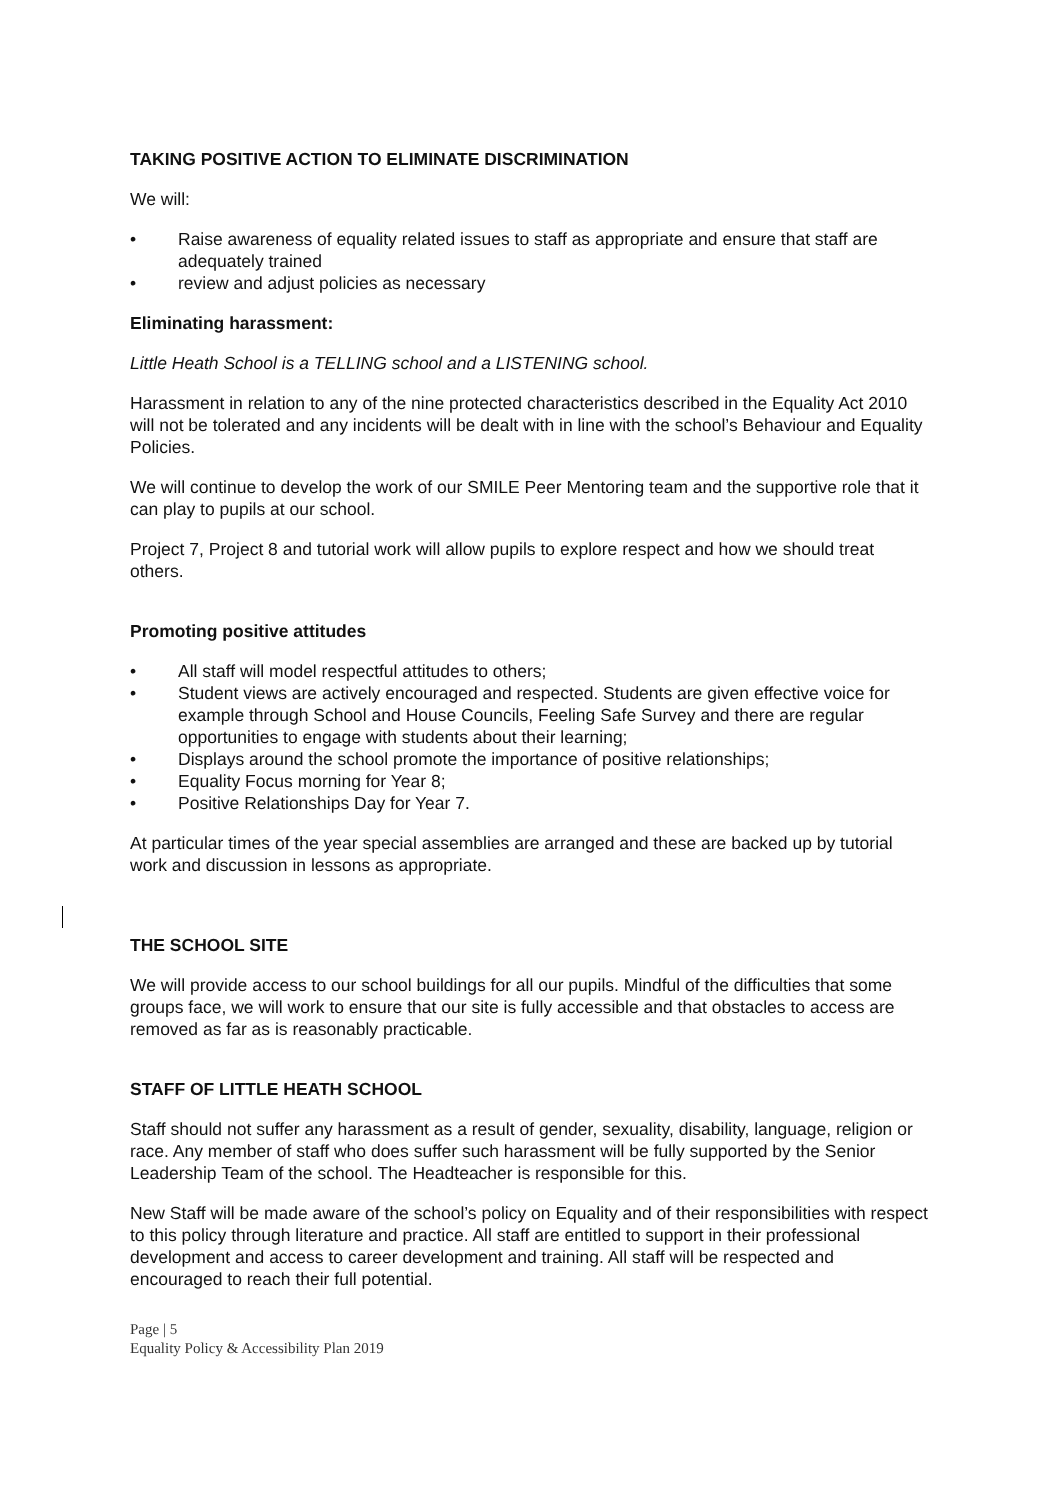TAKING POSITIVE ACTION TO ELIMINATE DISCRIMINATION
We will:
• Raise awareness of equality related issues to staff as appropriate and ensure that staff are adequately trained
• review and adjust policies as necessary
Eliminating harassment:
Little Heath School is a TELLING school and a LISTENING school.
Harassment in relation to any of the nine protected characteristics described in the Equality Act 2010 will not be tolerated and any incidents will be dealt with in line with the school’s Behaviour and Equality Policies.
We will continue to develop the work of our SMILE Peer Mentoring team and the supportive role that it can play to pupils at our school.
Project 7, Project 8 and tutorial work will allow pupils to explore respect and how we should treat others.
Promoting positive attitudes
• All staff will model respectful attitudes to others;
• Student views are actively encouraged and respected. Students are given effective voice for example through School and House Councils, Feeling Safe Survey and there are regular opportunities to engage with students about their learning;
• Displays around the school promote the importance of positive relationships;
• Equality Focus morning for Year 8;
• Positive Relationships Day for Year 7.
At particular times of the year special assemblies are arranged and these are backed up by tutorial work and discussion in lessons as appropriate.
THE SCHOOL SITE
We will provide access to our school buildings for all our pupils. Mindful of the difficulties that some groups face, we will work to ensure that our site is fully accessible and that obstacles to access are removed as far as is reasonably practicable.
STAFF OF LITTLE HEATH SCHOOL
Staff should not suffer any harassment as a result of gender, sexuality, disability, language, religion or race. Any member of staff who does suffer such harassment will be fully supported by the Senior Leadership Team of the school. The Headteacher is responsible for this.
New Staff will be made aware of the school’s policy on Equality and of their responsibilities with respect to this policy through literature and practice. All staff are entitled to support in their professional development and access to career development and training. All staff will be respected and encouraged to reach their full potential.
Page | 5
Equality Policy & Accessibility Plan 2019